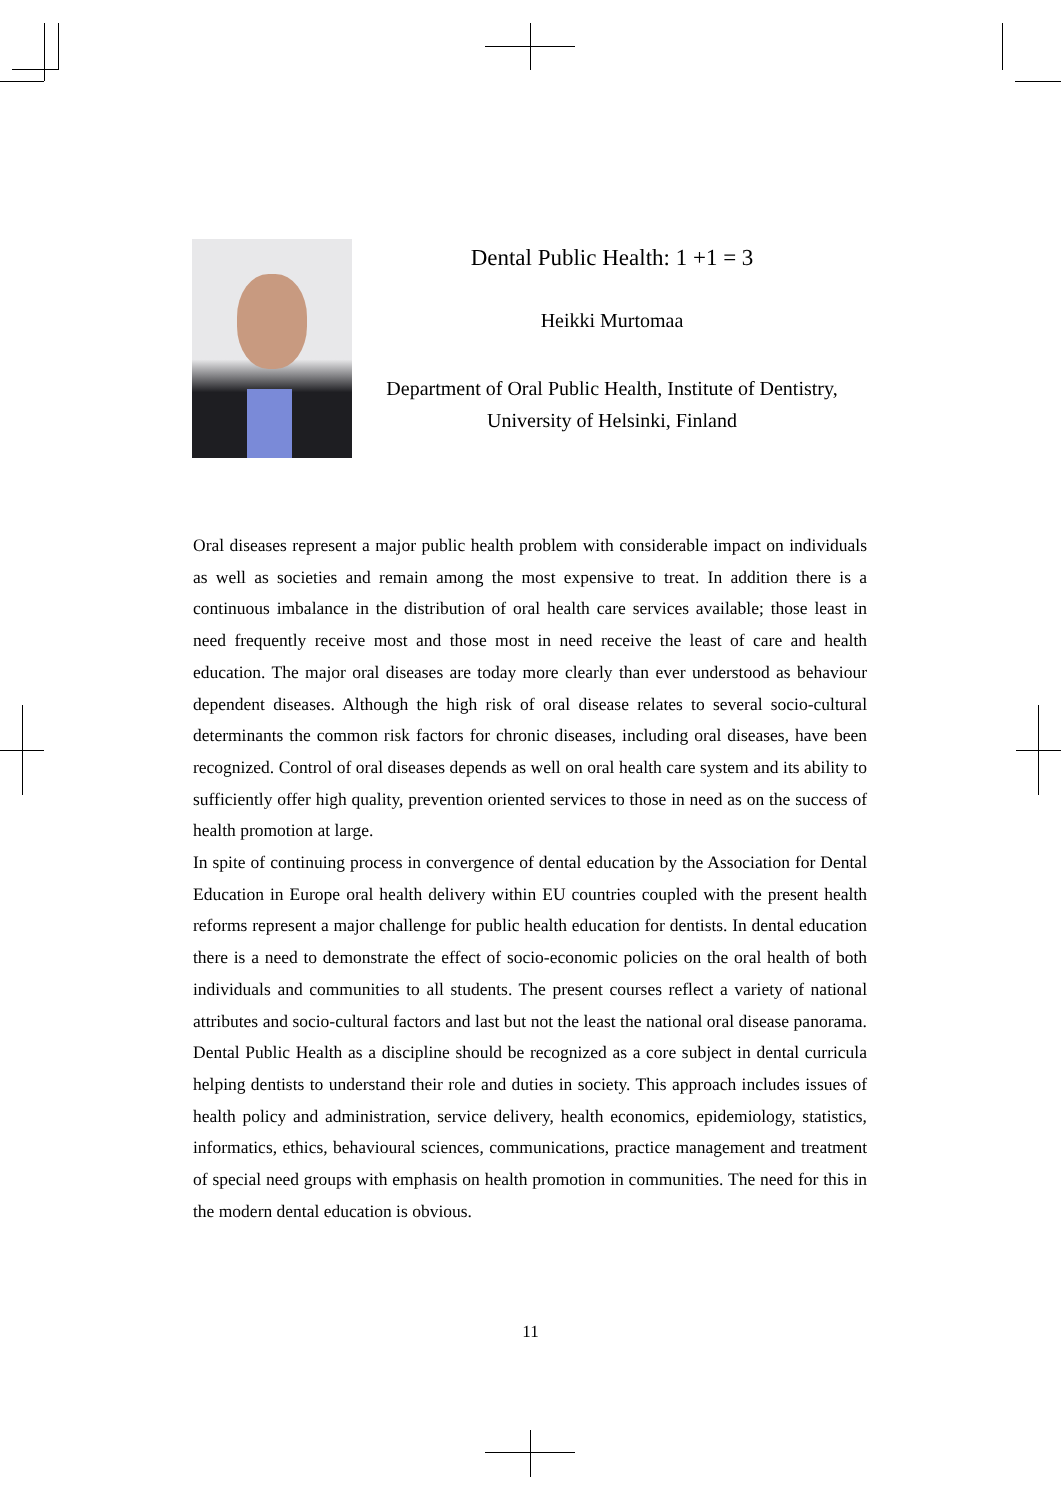Dental Public Health: 1 +1 = 3
Heikki Murtomaa
Department of Oral Public Health, Institute of Dentistry,
University of Helsinki, Finland
Oral diseases represent a major public health problem with considerable impact on individuals as well as societies and remain among the most expensive to treat. In addition there is a continuous imbalance in the distribution of oral health care services available; those least in need frequently receive most and those most in need receive the least of care and health education. The major oral diseases are today more clearly than ever understood as behaviour dependent diseases. Although the high risk of oral disease relates to several socio-cultural determinants the common risk factors for chronic diseases, including oral diseases, have been recognized. Control of oral diseases depends as well on oral health care system and its ability to sufficiently offer high quality, prevention oriented services to those in need as on the success of health promotion at large.
In spite of continuing process in convergence of dental education by the Association for Dental Education in Europe oral health delivery within EU countries coupled with the present health reforms represent a major challenge for public health education for dentists. In dental education there is a need to demonstrate the effect of socio-economic policies on the oral health of both individuals and communities to all students. The present courses reflect a variety of national attributes and socio-cultural factors and last but not the least the national oral disease panorama. Dental Public Health as a discipline should be recognized as a core subject in dental curricula helping dentists to understand their role and duties in society. This approach includes issues of health policy and administration, service delivery, health economics, epidemiology, statistics, informatics, ethics, behavioural sciences, communications, practice management and treatment of special need groups with emphasis on health promotion in communities. The need for this in the modern dental education is obvious.
11